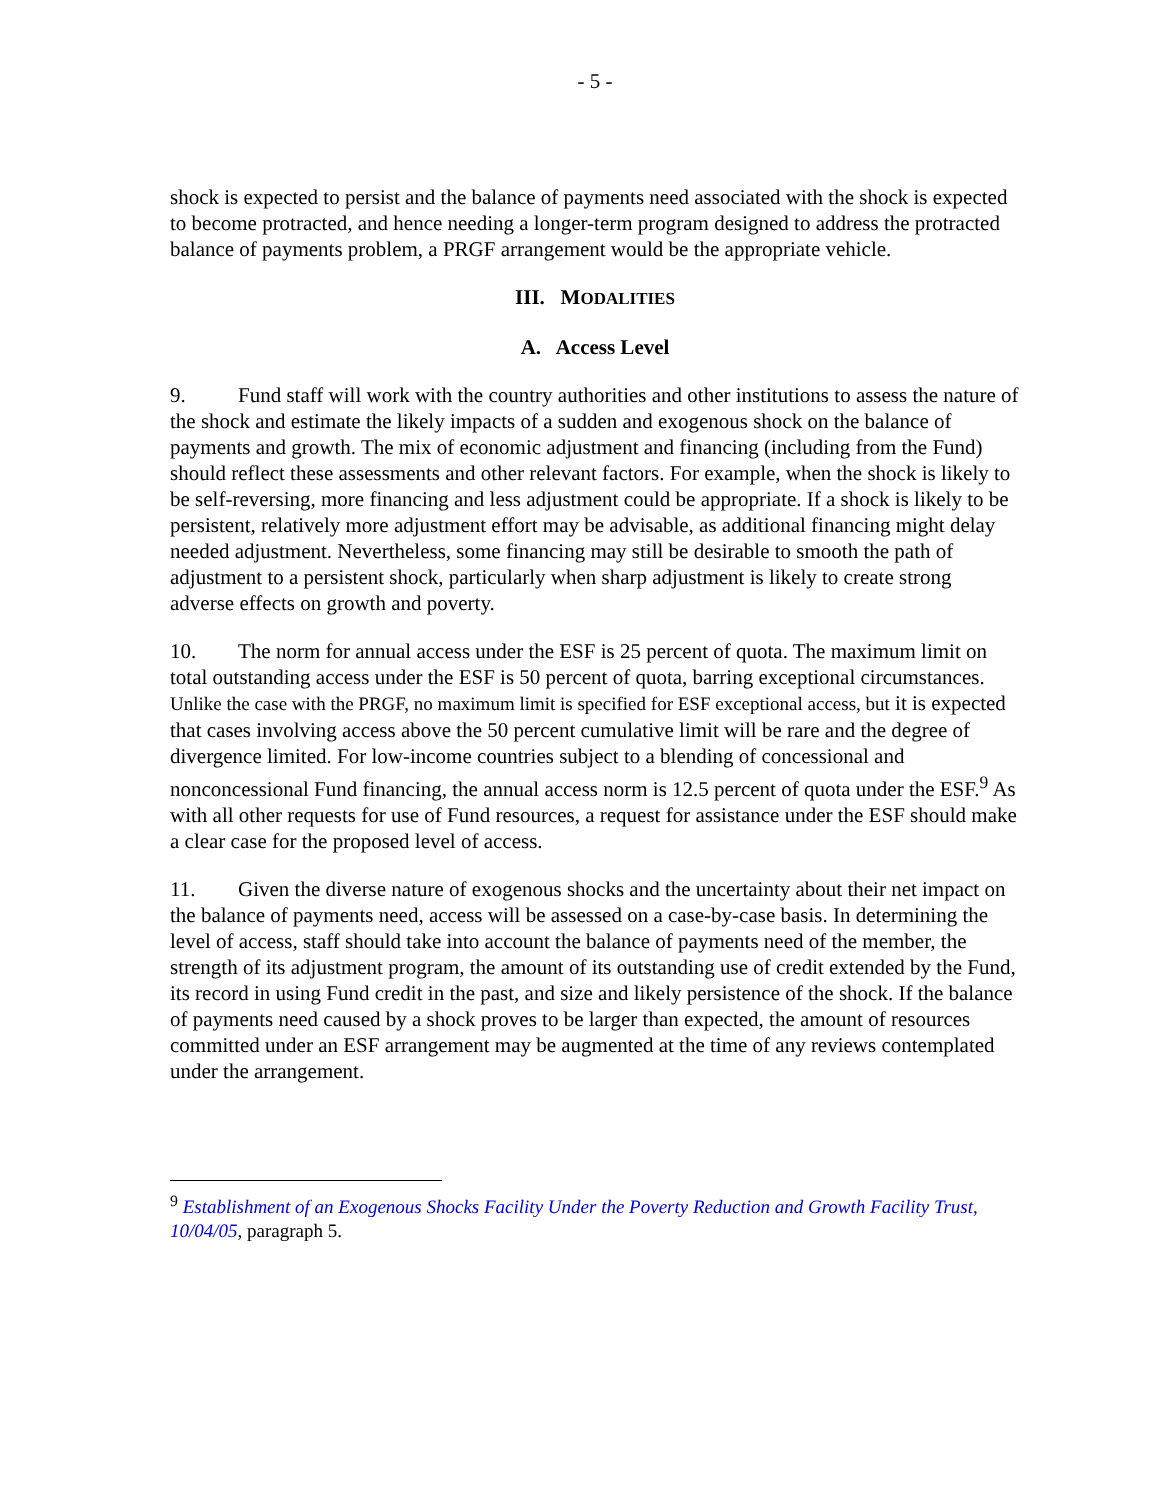- 5 -
shock is expected to persist and the balance of payments need associated with the shock is expected to become protracted, and hence needing a longer-term program designed to address the protracted balance of payments problem, a PRGF arrangement would be the appropriate vehicle.
III. MODALITIES
A. Access Level
9. Fund staff will work with the country authorities and other institutions to assess the nature of the shock and estimate the likely impacts of a sudden and exogenous shock on the balance of payments and growth. The mix of economic adjustment and financing (including from the Fund) should reflect these assessments and other relevant factors. For example, when the shock is likely to be self-reversing, more financing and less adjustment could be appropriate. If a shock is likely to be persistent, relatively more adjustment effort may be advisable, as additional financing might delay needed adjustment. Nevertheless, some financing may still be desirable to smooth the path of adjustment to a persistent shock, particularly when sharp adjustment is likely to create strong adverse effects on growth and poverty.
10. The norm for annual access under the ESF is 25 percent of quota. The maximum limit on total outstanding access under the ESF is 50 percent of quota, barring exceptional circumstances. Unlike the case with the PRGF, no maximum limit is specified for ESF exceptional access, but it is expected that cases involving access above the 50 percent cumulative limit will be rare and the degree of divergence limited. For low-income countries subject to a blending of concessional and nonconcessional Fund financing, the annual access norm is 12.5 percent of quota under the ESF.<sup>9</sup> As with all other requests for use of Fund resources, a request for assistance under the ESF should make a clear case for the proposed level of access.
11. Given the diverse nature of exogenous shocks and the uncertainty about their net impact on the balance of payments need, access will be assessed on a case-by-case basis. In determining the level of access, staff should take into account the balance of payments need of the member, the strength of its adjustment program, the amount of its outstanding use of credit extended by the Fund, its record in using Fund credit in the past, and size and likely persistence of the shock. If the balance of payments need caused by a shock proves to be larger than expected, the amount of resources committed under an ESF arrangement may be augmented at the time of any reviews contemplated under the arrangement.
<sup>9</sup> Establishment of an Exogenous Shocks Facility Under the Poverty Reduction and Growth Facility Trust, 10/04/05, paragraph 5.